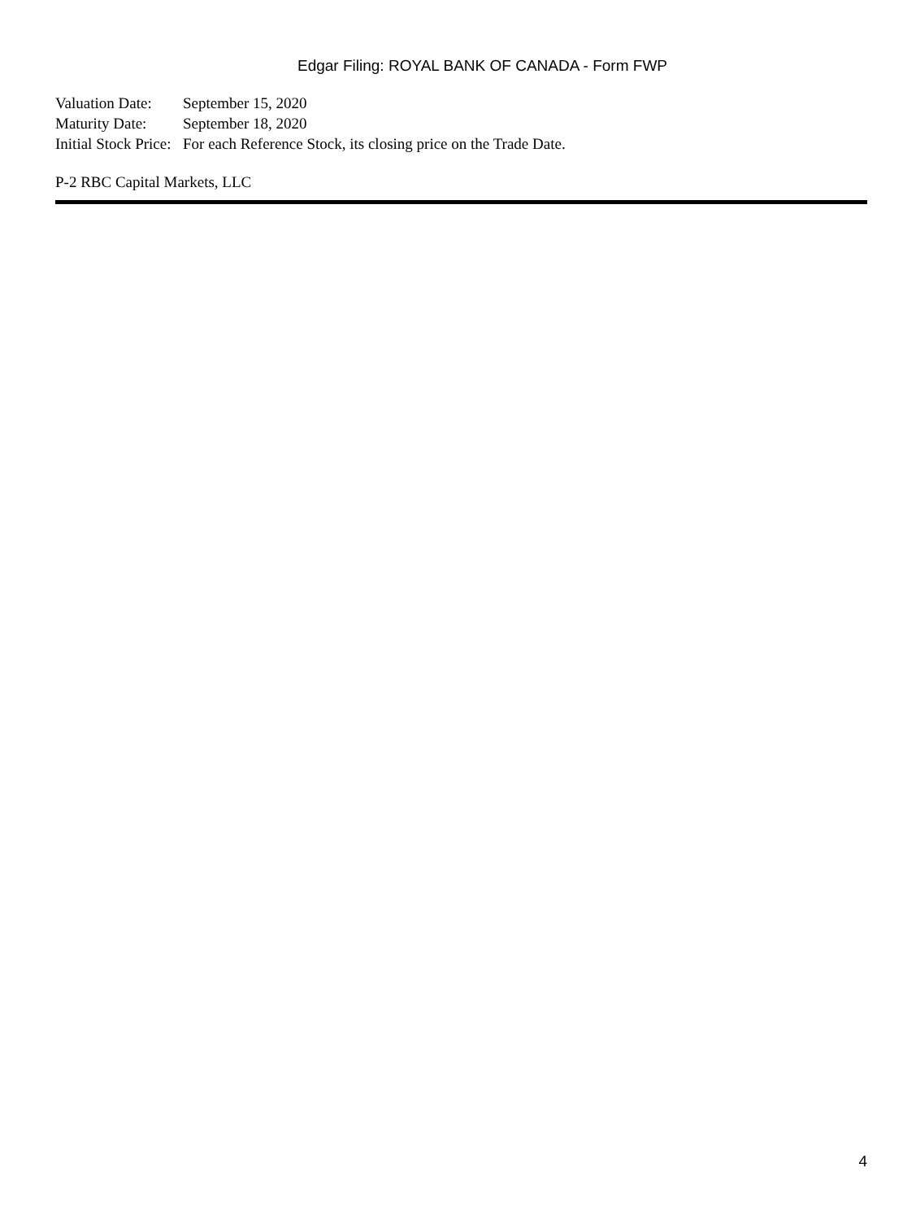Edgar Filing: ROYAL BANK OF CANADA - Form FWP
| Valuation Date: | September 15, 2020 |
| Maturity Date: | September 18, 2020 |
| Initial Stock Price: | For each Reference Stock, its closing price on the Trade Date. |
P-2 RBC Capital Markets, LLC
4